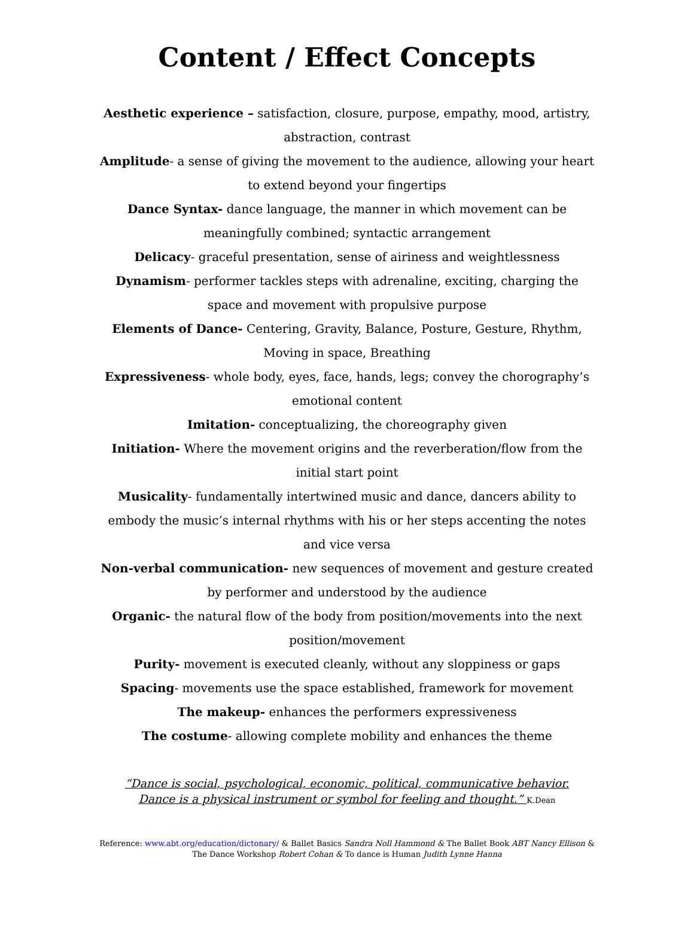Content / Effect Concepts
Aesthetic experience – satisfaction, closure, purpose, empathy, mood, artistry, abstraction, contrast
Amplitude- a sense of giving the movement to the audience, allowing your heart to extend beyond your fingertips
Dance Syntax- dance language, the manner in which movement can be meaningfully combined; syntactic arrangement
Delicacy- graceful presentation, sense of airiness and weightlessness
Dynamism- performer tackles steps with adrenaline, exciting, charging the space and movement with propulsive purpose
Elements of Dance- Centering, Gravity, Balance, Posture, Gesture, Rhythm, Moving in space, Breathing
Expressiveness- whole body, eyes, face, hands, legs; convey the chorography’s emotional content
Imitation- conceptualizing, the choreography given
Initiation- Where the movement origins and the reverberation/flow from the initial start point
Musicality- fundamentally intertwined music and dance, dancers ability to embody the music’s internal rhythms with his or her steps accenting the notes and vice versa
Non-verbal communication- new sequences of movement and gesture created by performer and understood by the audience
Organic- the natural flow of the body from position/movements into the next position/movement
Purity- movement is executed cleanly, without any sloppiness or gaps
Spacing- movements use the space established, framework for movement
The makeup- enhances the performers expressiveness
The costume- allowing complete mobility and enhances the theme
“Dance is social, psychological, economic, political, communicative behavior.
Dance is a physical instrument or symbol for feeling and thought.” K.Dean
Reference: www.abt.org/education/dictonary/ & Ballet Basics Sandra Noll Hammond & The Ballet Book ABT Nancy Ellison &
The Dance Workshop Robert Cohan & To dance is Human Judith Lynne Hanna